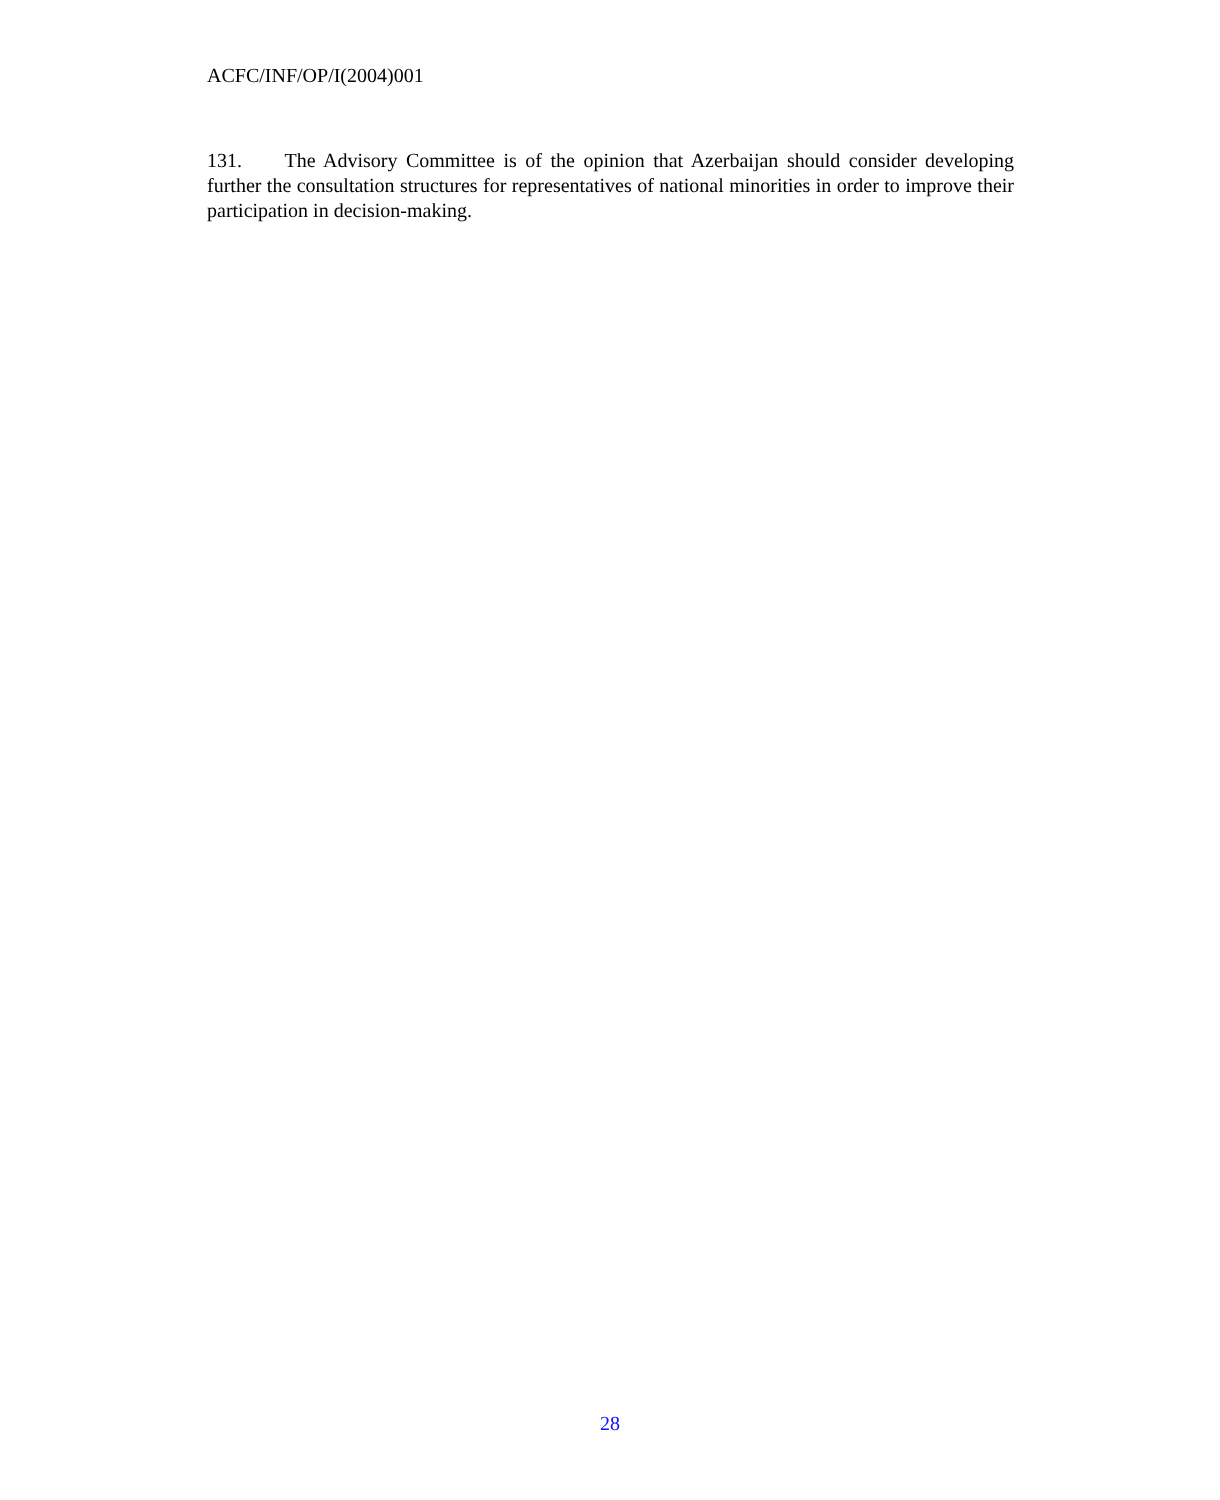ACFC/INF/OP/I(2004)001
131. The Advisory Committee is of the opinion that Azerbaijan should consider developing further the consultation structures for representatives of national minorities in order to improve their participation in decision-making.
28